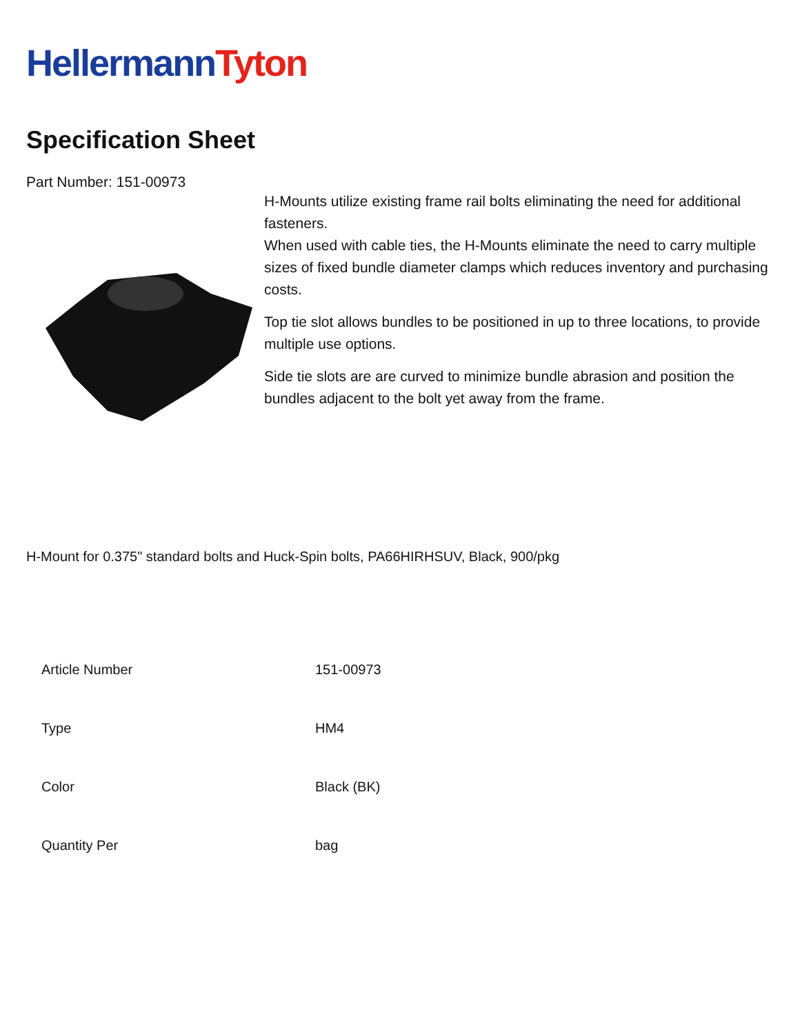HellermannTyton
Specification Sheet
Part Number: 151-00973
H-Mounts utilize existing frame rail bolts eliminating the need for additional fasteners.
When used with cable ties, the H-Mounts eliminate the need to carry multiple sizes of fixed bundle diameter clamps which reduces inventory and purchasing costs.
Top tie slot allows bundles to be positioned in up to three locations, to provide multiple use options.
Side tie slots are are curved to minimize bundle abrasion and position the bundles adjacent to the bolt yet away from the frame.
H-Mount for 0.375" standard bolts and Huck-Spin bolts, PA66HIRHSUV, Black, 900/pkg
| Article Number | 151-00973 |
| Type | HM4 |
| Color | Black (BK) |
| Quantity Per | bag |